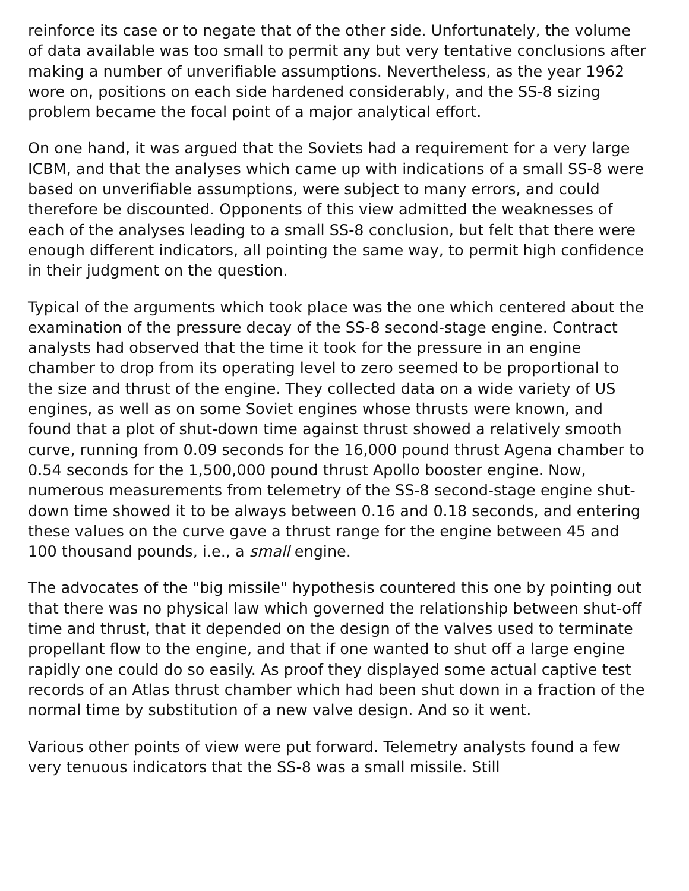reinforce its case or to negate that of the other side. Unfortunately, the volume of data available was too small to permit any but very tentative conclusions after making a number of unverifiable assumptions. Nevertheless, as the year 1962 wore on, positions on each side hardened considerably, and the SS-8 sizing problem became the focal point of a major analytical effort.
On one hand, it was argued that the Soviets had a requirement for a very large ICBM, and that the analyses which came up with indications of a small SS-8 were based on unverifiable assumptions, were subject to many errors, and could therefore be discounted. Opponents of this view admitted the weaknesses of each of the analyses leading to a small SS-8 conclusion, but felt that there were enough different indicators, all pointing the same way, to permit high confidence in their judgment on the question.
Typical of the arguments which took place was the one which centered about the examination of the pressure decay of the SS-8 second-stage engine. Contract analysts had observed that the time it took for the pressure in an engine chamber to drop from its operating level to zero seemed to be proportional to the size and thrust of the engine. They collected data on a wide variety of US engines, as well as on some Soviet engines whose thrusts were known, and found that a plot of shut-down time against thrust showed a relatively smooth curve, running from 0.09 seconds for the 16,000 pound thrust Agena chamber to 0.54 seconds for the 1,500,000 pound thrust Apollo booster engine. Now, numerous measurements from telemetry of the SS-8 second-stage engine shut-down time showed it to be always between 0.16 and 0.18 seconds, and entering these values on the curve gave a thrust range for the engine between 45 and 100 thousand pounds, i.e., a small engine.
The advocates of the "big missile" hypothesis countered this one by pointing out that there was no physical law which governed the relationship between shut-off time and thrust, that it depended on the design of the valves used to terminate propellant flow to the engine, and that if one wanted to shut off a large engine rapidly one could do so easily. As proof they displayed some actual captive test records of an Atlas thrust chamber which had been shut down in a fraction of the normal time by substitution of a new valve design. And so it went.
Various other points of view were put forward. Telemetry analysts found a few very tenuous indicators that the SS-8 was a small missile. Still